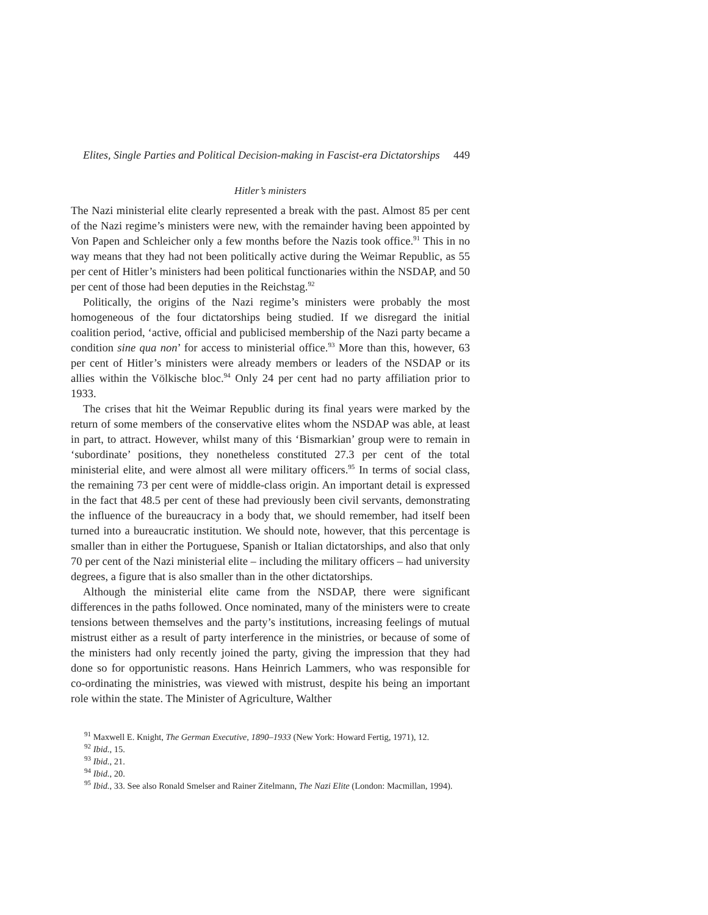Elites, Single Parties and Political Decision-making in Fascist-era Dictatorships 449
Hitler’s ministers
The Nazi ministerial elite clearly represented a break with the past. Almost 85 per cent of the Nazi regime’s ministers were new, with the remainder having been appointed by Von Papen and Schleicher only a few months before the Nazis took office.<sup>91</sup> This in no way means that they had not been politically active during the Weimar Republic, as 55 per cent of Hitler’s ministers had been political functionaries within the NSDAP, and 50 per cent of those had been deputies in the Reichstag.<sup>92</sup>
Politically, the origins of the Nazi regime’s ministers were probably the most homogeneous of the four dictatorships being studied. If we disregard the initial coalition period, ‘active, official and publicised membership of the Nazi party became a condition sine qua non’ for access to ministerial office.<sup>93</sup> More than this, however, 63 per cent of Hitler’s ministers were already members or leaders of the NSDAP or its allies within the Völkische bloc.<sup>94</sup> Only 24 per cent had no party affiliation prior to 1933.
The crises that hit the Weimar Republic during its final years were marked by the return of some members of the conservative elites whom the NSDAP was able, at least in part, to attract. However, whilst many of this ‘Bismarkian’ group were to remain in ‘subordinate’ positions, they nonetheless constituted 27.3 per cent of the total ministerial elite, and were almost all were military officers.<sup>95</sup> In terms of social class, the remaining 73 per cent were of middle-class origin. An important detail is expressed in the fact that 48.5 per cent of these had previously been civil servants, demonstrating the influence of the bureaucracy in a body that, we should remember, had itself been turned into a bureaucratic institution. We should note, however, that this percentage is smaller than in either the Portuguese, Spanish or Italian dictatorships, and also that only 70 per cent of the Nazi ministerial elite – including the military officers – had university degrees, a figure that is also smaller than in the other dictatorships.
Although the ministerial elite came from the NSDAP, there were significant differences in the paths followed. Once nominated, many of the ministers were to create tensions between themselves and the party’s institutions, increasing feelings of mutual mistrust either as a result of party interference in the ministries, or because of some of the ministers had only recently joined the party, giving the impression that they had done so for opportunistic reasons. Hans Heinrich Lammers, who was responsible for co-ordinating the ministries, was viewed with mistrust, despite his being an important role within the state. The Minister of Agriculture, Walther
<sup>91</sup> Maxwell E. Knight, The German Executive, 1890–1933 (New York: Howard Fertig, 1971), 12.
<sup>92</sup> Ibid., 15.
<sup>93</sup> Ibid., 21.
<sup>94</sup> Ibid., 20.
<sup>95</sup> Ibid., 33. See also Ronald Smelser and Rainer Zitelmann, The Nazi Elite (London: Macmillan, 1994).